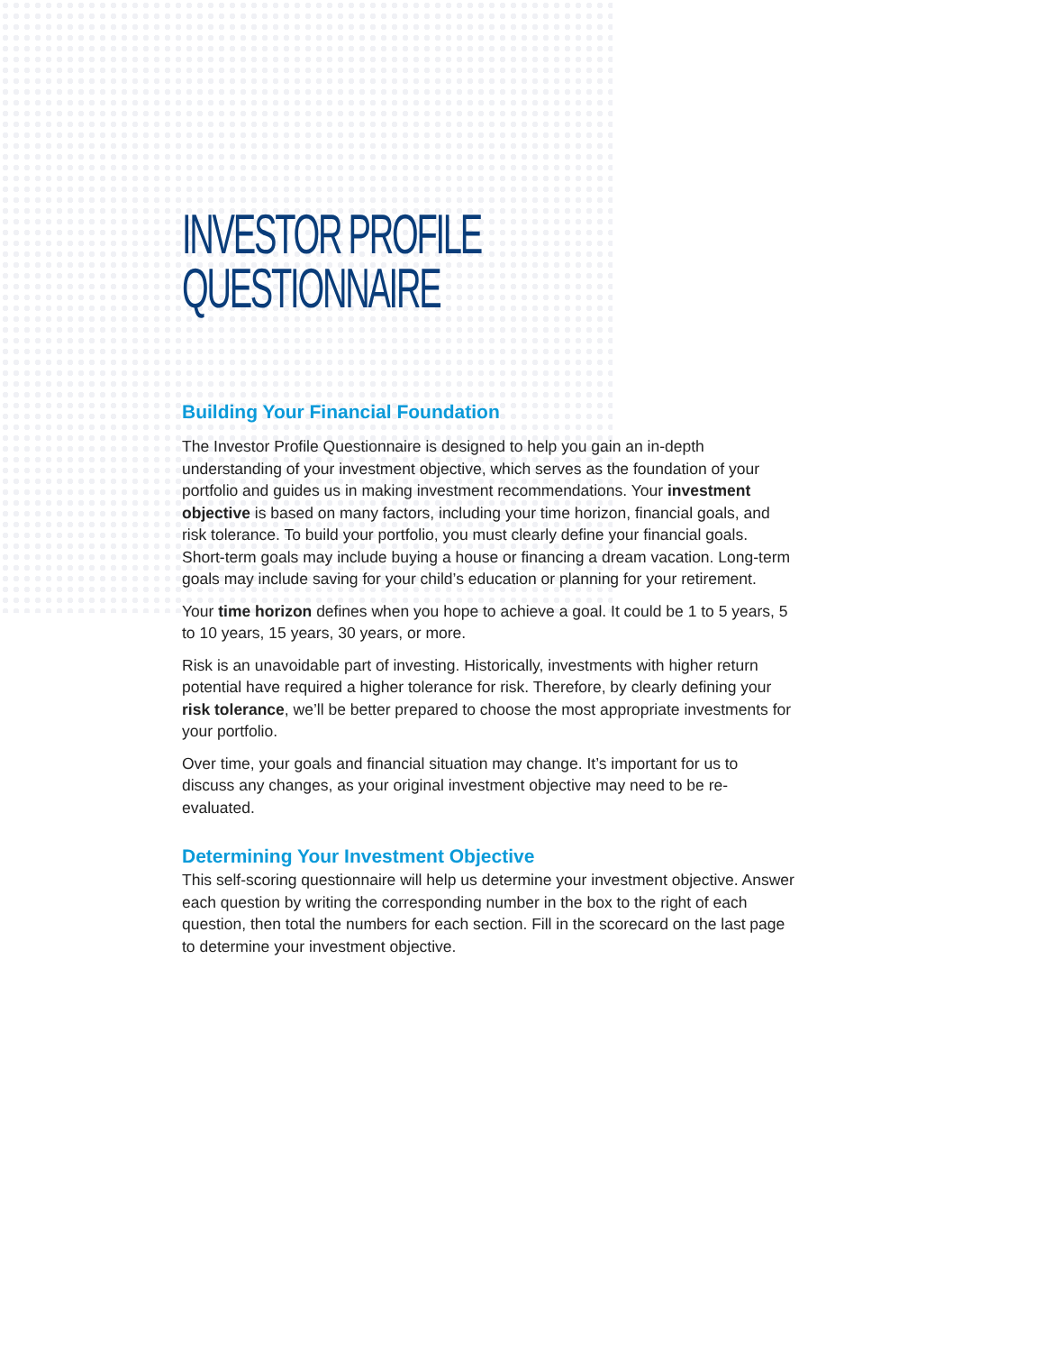INVESTOR PROFILE
QUESTIONNAIRE
Building Your Financial Foundation
The Investor Profile Questionnaire is designed to help you gain an in-depth understanding of your investment objective, which serves as the foundation of your portfolio and guides us in making investment recommendations. Your investment objective is based on many factors, including your time horizon, financial goals, and risk tolerance. To build your portfolio, you must clearly define your financial goals. Short-term goals may include buying a house or financing a dream vacation. Long-term goals may include saving for your child’s education or planning for your retirement.
Your time horizon defines when you hope to achieve a goal. It could be 1 to 5 years, 5 to 10 years, 15 years, 30 years, or more.
Risk is an unavoidable part of investing. Historically, investments with higher return potential have required a higher tolerance for risk. Therefore, by clearly defining your risk tolerance, we’ll be better prepared to choose the most appropriate investments for your portfolio.
Over time, your goals and financial situation may change. It’s important for us to discuss any changes, as your original investment objective may need to be re-evaluated.
Determining Your Investment Objective
This self-scoring questionnaire will help us determine your investment objective. Answer each question by writing the corresponding number in the box to the right of each question, then total the numbers for each section. Fill in the scorecard on the last page to determine your investment objective.